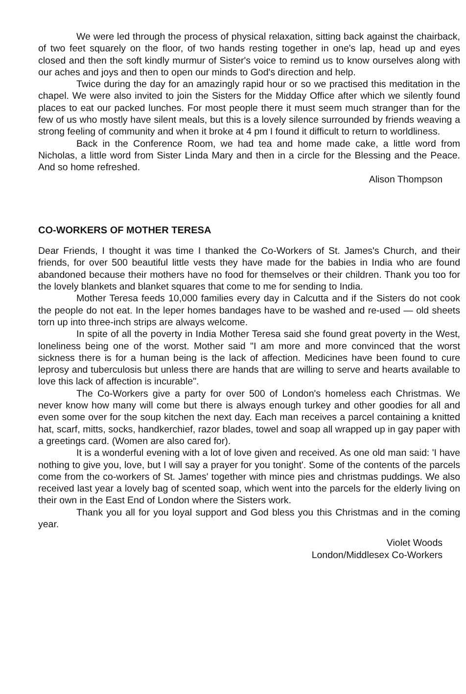We were led through the process of physical relaxation, sitting back against the chairback, of two feet squarely on the floor, of two hands resting together in one's lap, head up and eyes closed and then the soft kindly murmur of Sister's voice to remind us to know ourselves along with our aches and joys and then to open our minds to God's direction and help.
Twice during the day for an amazingly rapid hour or so we practised this meditation in the chapel. We were also invited to join the Sisters for the Midday Office after which we silently found places to eat our packed lunches. For most people there it must seem much stranger than for the few of us who mostly have silent meals, but this is a lovely silence surrounded by friends weaving a strong feeling of community and when it broke at 4 pm I found it difficult to return to worldliness.
Back in the Conference Room, we had tea and home made cake, a little word from Nicholas, a little word from Sister Linda Mary and then in a circle for the Blessing and the Peace. And so home refreshed.
Alison Thompson
CO-WORKERS OF MOTHER TERESA
Dear Friends, I thought it was time I thanked the Co-Workers of St. James's Church, and their friends, for over 500 beautiful little vests they have made for the babies in India who are found abandoned because their mothers have no food for themselves or their children. Thank you too for the lovely blankets and blanket squares that come to me for sending to India.
Mother Teresa feeds 10,000 families every day in Calcutta and if the Sisters do not cook the people do not eat. In the leper homes bandages have to be washed and re-used — old sheets torn up into three-inch strips are always welcome.
In spite of all the poverty in India Mother Teresa said she found great poverty in the West, loneliness being one of the worst. Mother said "I am more and more convinced that the worst sickness there is for a human being is the lack of affection. Medicines have been found to cure leprosy and tuberculosis but unless there are hands that are willing to serve and hearts available to love this lack of affection is incurable".
The Co-Workers give a party for over 500 of London's homeless each Christmas. We never know how many will come but there is always enough turkey and other goodies for all and even some over for the soup kitchen the next day. Each man receives a parcel containing a knitted hat, scarf, mitts, socks, handkerchief, razor blades, towel and soap all wrapped up in gay paper with a greetings card. (Women are also cared for).
It is a wonderful evening with a lot of love given and received. As one old man said: 'I have nothing to give you, love, but I will say a prayer for you tonight'. Some of the contents of the parcels come from the co-workers of St. James' together with mince pies and christmas puddings. We also received last year a lovely bag of scented soap, which went into the parcels for the elderly living on their own in the East End of London where the Sisters work.
Thank you all for you loyal support and God bless you this Christmas and in the coming year.
Violet Woods
London/Middlesex Co-Workers